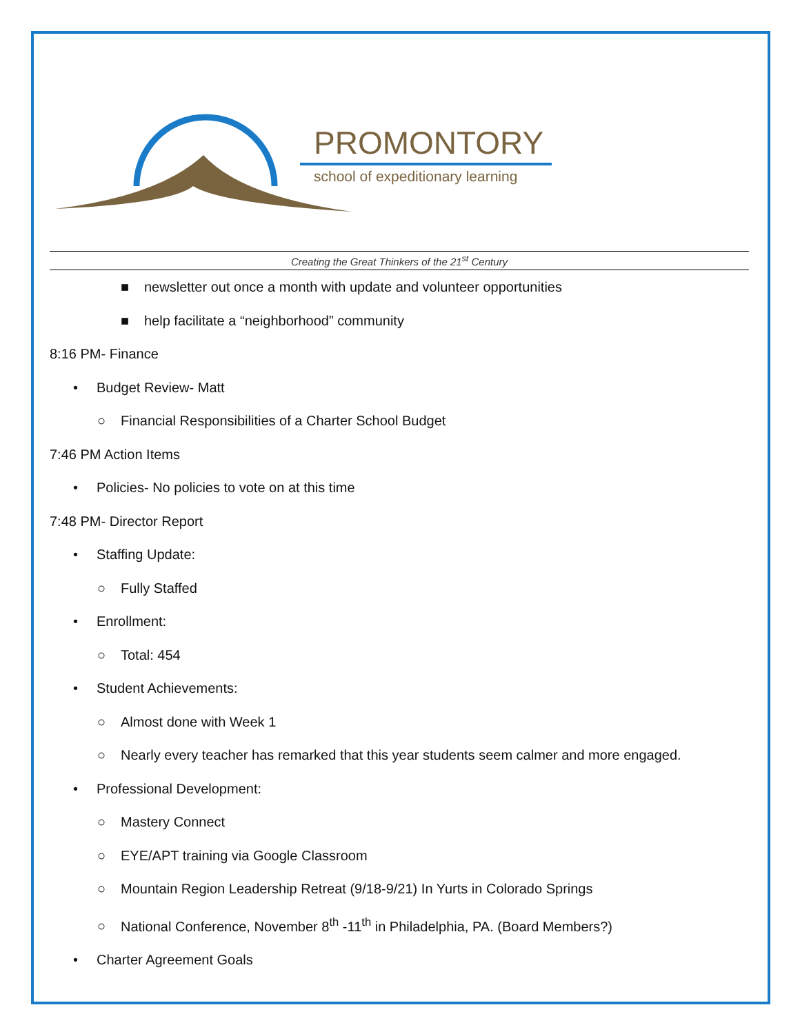PROMONTORY
school of expeditionary learning
Creating the Great Thinkers of the 21<sup>st</sup> Century
■ newsletter out once a month with update and volunteer opportunities
■ help facilitate a “neighborhood” community
8:16 PM- Finance
• Budget Review- Matt
○ Financial Responsibilities of a Charter School Budget
7:46 PM Action Items
• Policies- No policies to vote on at this time
7:48 PM- Director Report
• Staffing Update:
○ Fully Staffed
• Enrollment:
○ Total: 454
• Student Achievements:
○ Almost done with Week 1
○ Nearly every teacher has remarked that this year students seem calmer and more engaged.
• Professional Development:
○ Mastery Connect
○ EYE/APT training via Google Classroom
○ Mountain Region Leadership Retreat (9/18-9/21) In Yurts in Colorado Springs
○ National Conference, November 8<sup>th</sup> -11<sup>th</sup> in Philadelphia, PA. (Board Members?)
• Charter Agreement Goals